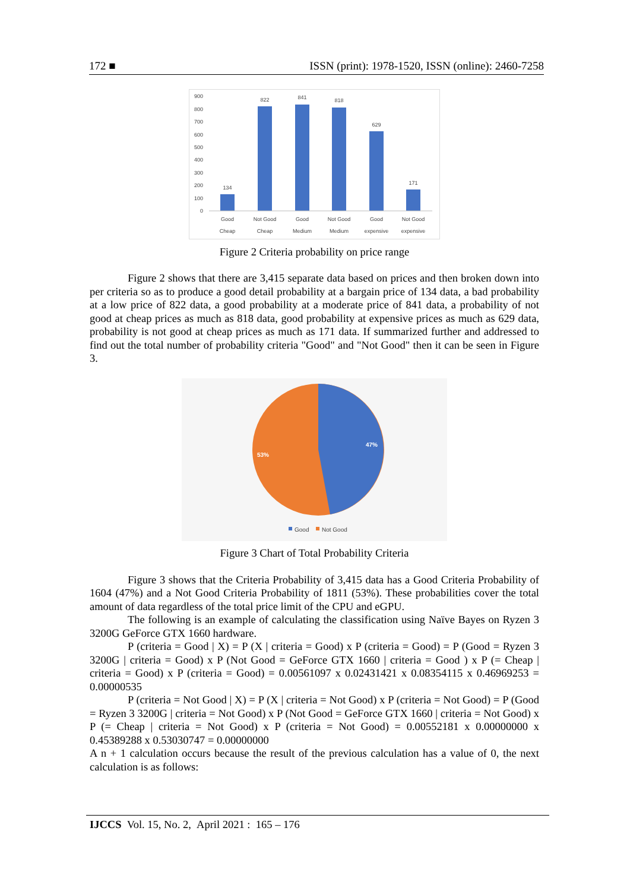172 ■ ISSN (print): 1978-1520, ISSN (online): 2460-7258
900
800
700
600
500
400
300
200
100
0
134
822
841
818
629
171
Good
Cheap
Not Good
Cheap
Good
Medium
Not Good
Medium
Good
expensive
Not Good
expensive
Figure 2 Criteria probability on price range
Figure 2 shows that there are 3,415 separate data based on prices and then broken down into per criteria so as to produce a good detail probability at a bargain price of 134 data, a bad probability at a low price of 822 data, a good probability at a moderate price of 841 data, a probability of not good at cheap prices as much as 818 data, good probability at expensive prices as much as 629 data, probability is not good at cheap prices as much as 171 data. If summarized further and addressed to find out the total number of probability criteria "Good" and "Not Good" then it can be seen in Figure 3.
47%
53%
Good
Not Good
Figure 3 Chart of Total Probability Criteria
Figure 3 shows that the Criteria Probability of 3,415 data has a Good Criteria Probability of 1604 (47%) and a Not Good Criteria Probability of 1811 (53%). These probabilities cover the total amount of data regardless of the total price limit of the CPU and eGPU.
The following is an example of calculating the classification using Naïve Bayes on Ryzen 3 3200G GeForce GTX 1660 hardware.
P (criteria = Good | X) = P (X | criteria = Good) x P (criteria = Good) = P (Good = Ryzen 3 3200G | criteria = Good) x P (Not Good = GeForce GTX 1660 | criteria = Good ) x P (= Cheap | criteria = Good) x P (criteria = Good) = 0.00561097 x 0.02431421 x 0.08354115 x 0.46969253 = 0.00000535
P (criteria = Not Good | X) = P (X | criteria = Not Good) x P (criteria = Not Good) = P (Good = Ryzen 3 3200G | criteria = Not Good) x P (Not Good = GeForce GTX 1660 | criteria = Not Good) x P (= Cheap | criteria = Not Good) x P (criteria = Not Good) = 0.00552181 x 0.00000000 x 0.45389288 x 0.53030747 = 0.00000000
A n + 1 calculation occurs because the result of the previous calculation has a value of 0, the next calculation is as follows:
IJCCS Vol. 15, No. 2, April 2021 : 165 – 176